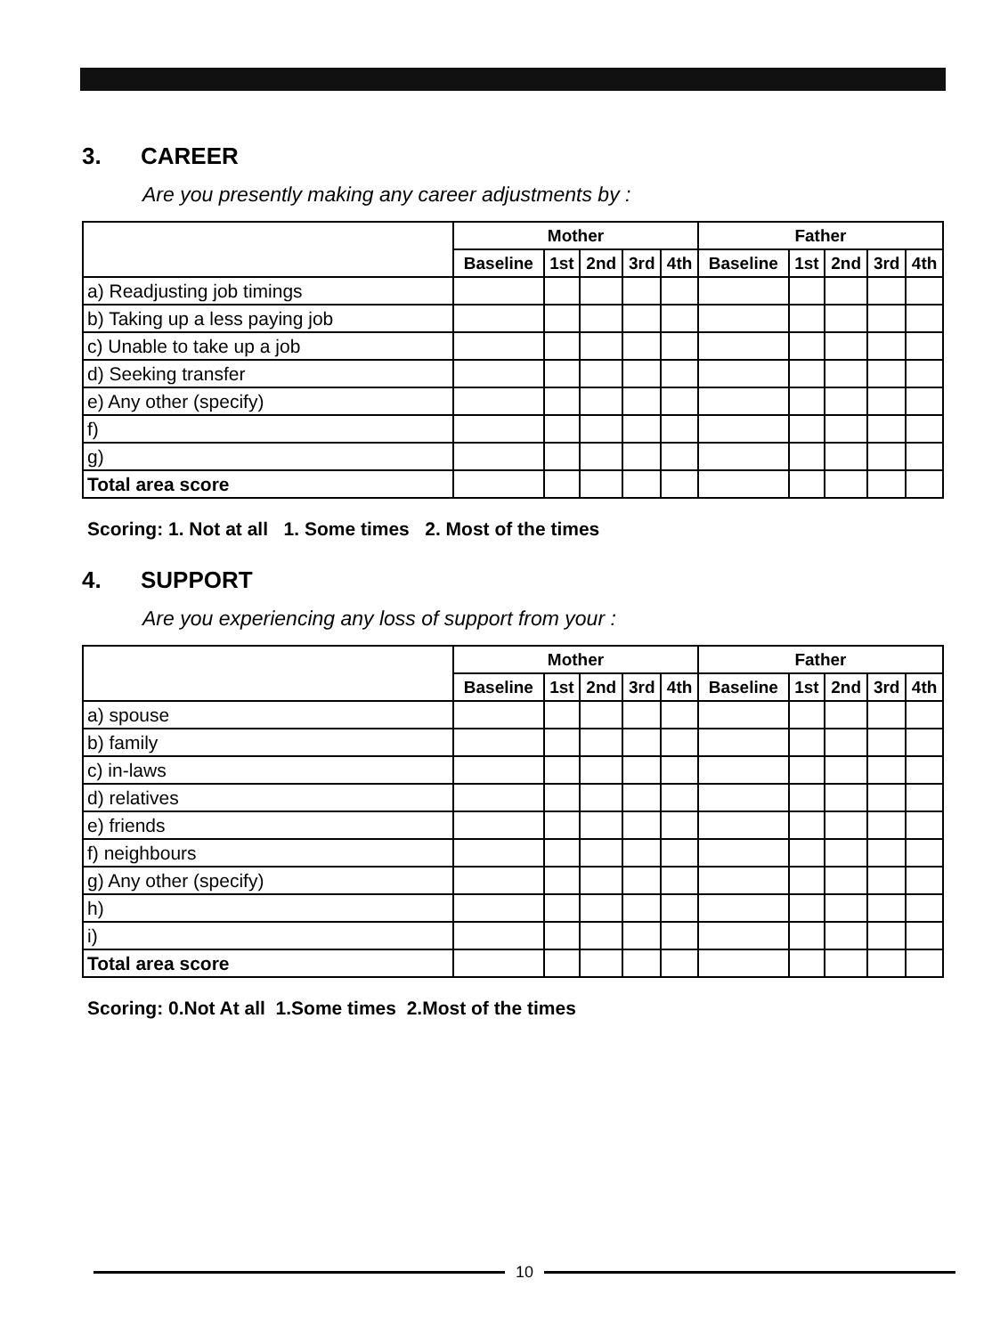3. CAREER
Are you presently making any career adjustments by :
| | Mother | | | | | Father | | | | |
| --- | --- | --- | --- | --- | --- | --- | --- | --- | --- | --- |
| | Baseline | 1st | 2nd | 3rd | 4th | Baseline | 1st | 2nd | 3rd | 4th |
| a) Readjusting job timings | | | | | | | | | | |
| b) Taking up a less paying job | | | | | | | | | | |
| c) Unable to take up a job | | | | | | | | | | |
| d) Seeking transfer | | | | | | | | | | |
| e) Any other (specify) | | | | | | | | | | |
| f) | | | | | | | | | | |
| g) | | | | | | | | | | |
| Total area score | | | | | | | | | | |
Scoring: 1. Not at all 1. Some times 2. Most of the times
4. SUPPORT
Are you experiencing any loss of support from your :
| | Mother | | | | | Father | | | | |
| --- | --- | --- | --- | --- | --- | --- | --- | --- | --- | --- |
| | Baseline | 1st | 2nd | 3rd | 4th | Baseline | 1st | 2nd | 3rd | 4th |
| a) spouse | | | | | | | | | | |
| b) family | | | | | | | | | | |
| c) in-laws | | | | | | | | | | |
| d) relatives | | | | | | | | | | |
| e) friends | | | | | | | | | | |
| f) neighbours | | | | | | | | | | |
| g) Any other (specify) | | | | | | | | | | |
| h) | | | | | | | | | | |
| i) | | | | | | | | | | |
| Total area score | | | | | | | | | | |
Scoring: 0.Not At all 1.Some times 2.Most of the times
10